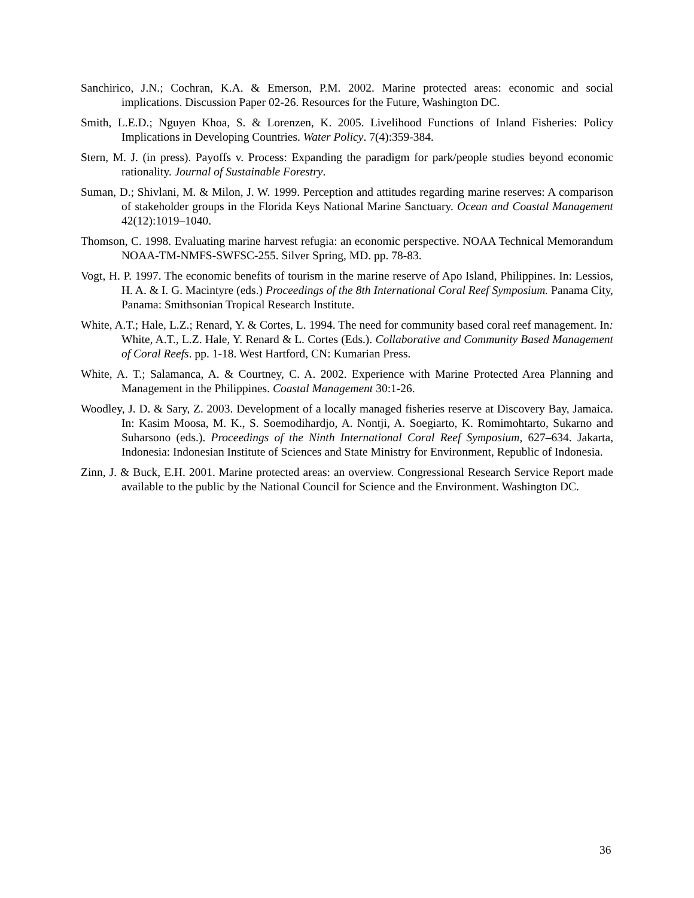Sanchirico, J.N.; Cochran, K.A. & Emerson, P.M. 2002. Marine protected areas: economic and social implications. Discussion Paper 02-26. Resources for the Future, Washington DC.
Smith, L.E.D.; Nguyen Khoa, S. & Lorenzen, K. 2005. Livelihood Functions of Inland Fisheries: Policy Implications in Developing Countries. Water Policy. 7(4):359-384.
Stern, M. J. (in press). Payoffs v. Process: Expanding the paradigm for park/people studies beyond economic rationality. Journal of Sustainable Forestry.
Suman, D.; Shivlani, M. & Milon, J. W. 1999. Perception and attitudes regarding marine reserves: A comparison of stakeholder groups in the Florida Keys National Marine Sanctuary. Ocean and Coastal Management 42(12):1019–1040.
Thomson, C. 1998. Evaluating marine harvest refugia: an economic perspective. NOAA Technical Memorandum NOAA-TM-NMFS-SWFSC-255. Silver Spring, MD. pp. 78-83.
Vogt, H. P. 1997. The economic benefits of tourism in the marine reserve of Apo Island, Philippines. In: Lessios, H. A. & I. G. Macintyre (eds.) Proceedings of the 8th International Coral Reef Symposium. Panama City, Panama: Smithsonian Tropical Research Institute.
White, A.T.; Hale, L.Z.; Renard, Y. & Cortes, L. 1994. The need for community based coral reef management. In: White, A.T., L.Z. Hale, Y. Renard & L. Cortes (Eds.). Collaborative and Community Based Management of Coral Reefs. pp. 1-18. West Hartford, CN: Kumarian Press.
White, A. T.; Salamanca, A. & Courtney, C. A. 2002. Experience with Marine Protected Area Planning and Management in the Philippines. Coastal Management 30:1-26.
Woodley, J. D. & Sary, Z. 2003. Development of a locally managed fisheries reserve at Discovery Bay, Jamaica. In: Kasim Moosa, M. K., S. Soemodihardjo, A. Nontji, A. Soegiarto, K. Romimohtarto, Sukarno and Suharsono (eds.). Proceedings of the Ninth International Coral Reef Symposium, 627–634. Jakarta, Indonesia: Indonesian Institute of Sciences and State Ministry for Environment, Republic of Indonesia.
Zinn, J. & Buck, E.H. 2001. Marine protected areas: an overview. Congressional Research Service Report made available to the public by the National Council for Science and the Environment. Washington DC.
36